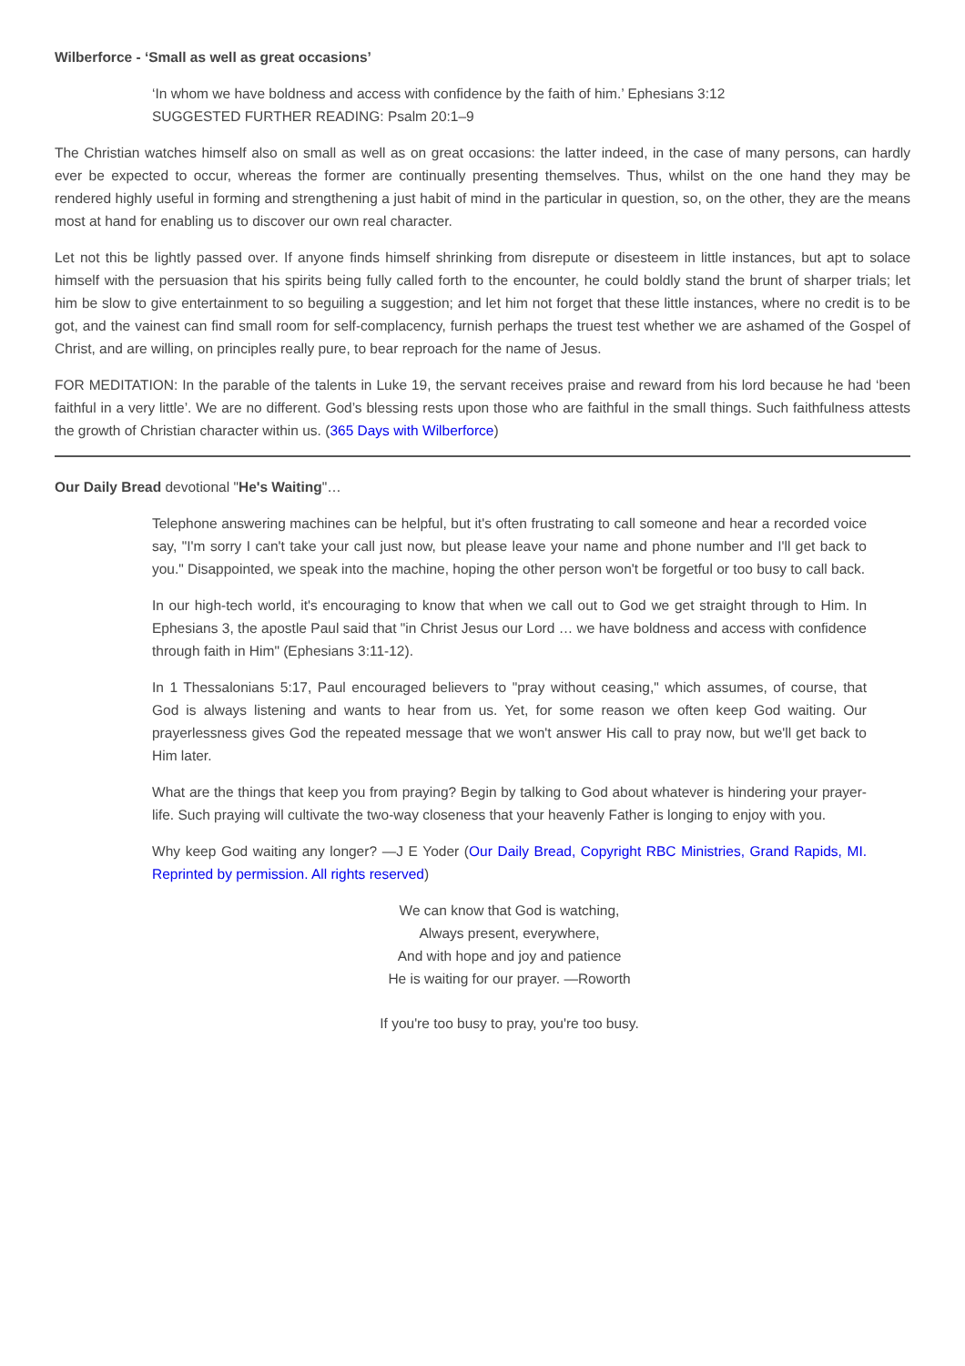Wilberforce - ‘Small as well as great occasions’
‘In whom we have boldness and access with confidence by the faith of him.’ Ephesians 3:12
SUGGESTED FURTHER READING: Psalm 20:1–9
The Christian watches himself also on small as well as on great occasions: the latter indeed, in the case of many persons, can hardly ever be expected to occur, whereas the former are continually presenting themselves. Thus, whilst on the one hand they may be rendered highly useful in forming and strengthening a just habit of mind in the particular in question, so, on the other, they are the means most at hand for enabling us to discover our own real character.
Let not this be lightly passed over. If anyone finds himself shrinking from disrepute or disesteem in little instances, but apt to solace himself with the persuasion that his spirits being fully called forth to the encounter, he could boldly stand the brunt of sharper trials; let him be slow to give entertainment to so beguiling a suggestion; and let him not forget that these little instances, where no credit is to be got, and the vainest can find small room for self-complacency, furnish perhaps the truest test whether we are ashamed of the Gospel of Christ, and are willing, on principles really pure, to bear reproach for the name of Jesus.
FOR MEDITATION: In the parable of the talents in Luke 19, the servant receives praise and reward from his lord because he had ‘been faithful in a very little’. We are no different. God’s blessing rests upon those who are faithful in the small things. Such faithfulness attests the growth of Christian character within us. (365 Days with Wilberforce)
Our Daily Bread devotional "He's Waiting"…
Telephone answering machines can be helpful, but it's often frustrating to call someone and hear a recorded voice say, "I'm sorry I can't take your call just now, but please leave your name and phone number and I'll get back to you." Disappointed, we speak into the machine, hoping the other person won't be forgetful or too busy to call back.
In our high-tech world, it's encouraging to know that when we call out to God we get straight through to Him. In Ephesians 3, the apostle Paul said that "in Christ Jesus our Lord … we have boldness and access with confidence through faith in Him" (Ephesians 3:11-12).
In 1 Thessalonians 5:17, Paul encouraged believers to "pray without ceasing," which assumes, of course, that God is always listening and wants to hear from us. Yet, for some reason we often keep God waiting. Our prayerlessness gives God the repeated message that we won't answer His call to pray now, but we'll get back to Him later.
What are the things that keep you from praying? Begin by talking to God about whatever is hindering your prayer-life. Such praying will cultivate the two-way closeness that your heavenly Father is longing to enjoy with you.
Why keep God waiting any longer? —J E Yoder (Our Daily Bread, Copyright RBC Ministries, Grand Rapids, MI. Reprinted by permission. All rights reserved)
We can know that God is watching,
Always present, everywhere,
And with hope and joy and patience
He is waiting for our prayer. —Roworth
If you're too busy to pray, you're too busy.